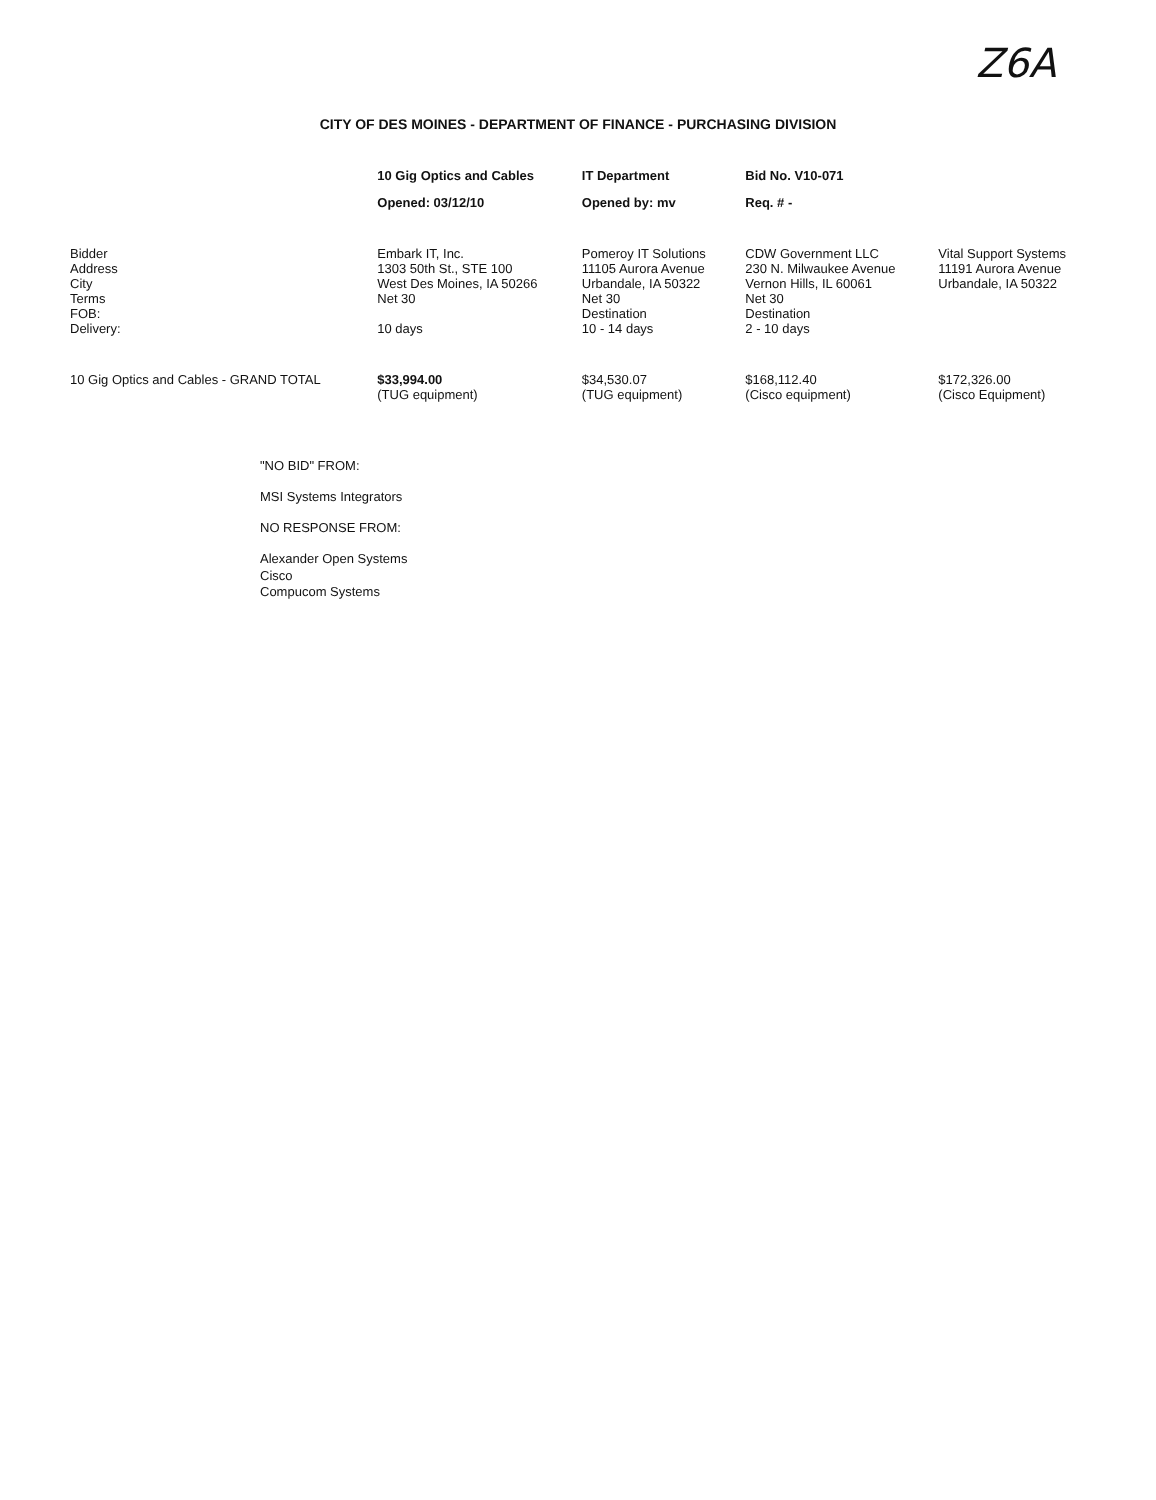Z6A
CITY OF DES MOINES - DEPARTMENT OF FINANCE - PURCHASING DIVISION
| | 10 Gig Optics and Cables | IT Department | Bid No. V10-071 | |
| --- | --- | --- | --- | --- |
| | Opened: 03/12/10 | Opened by: mv | Req. # - | |
| Bidder Address City Terms FOB: Delivery: | Embark IT, Inc. 1303 50th St., STE 100 West Des Moines, IA 50266 Net 30 10 days | Pomeroy IT Solutions 11105 Aurora Avenue Urbandale, IA 50322 Net 30 Destination 10 - 14 days | CDW Government LLC 230 N. Milwaukee Avenue Vernon Hills, IL 60061 Net 30 Destination 2 - 10 days | Vital Support Systems 11191 Aurora Avenue Urbandale, IA 50322 |
| 10 Gig Optics and Cables - GRAND TOTAL | $33,994.00 (TUG equipment) | $34,530.07 (TUG equipment) | $168,112.40 (Cisco equipment) | $172,326.00 (Cisco Equipment) |
"NO BID" FROM:
MSI Systems Integrators
NO RESPONSE FROM:
Alexander Open Systems
Cisco
Compucom Systems